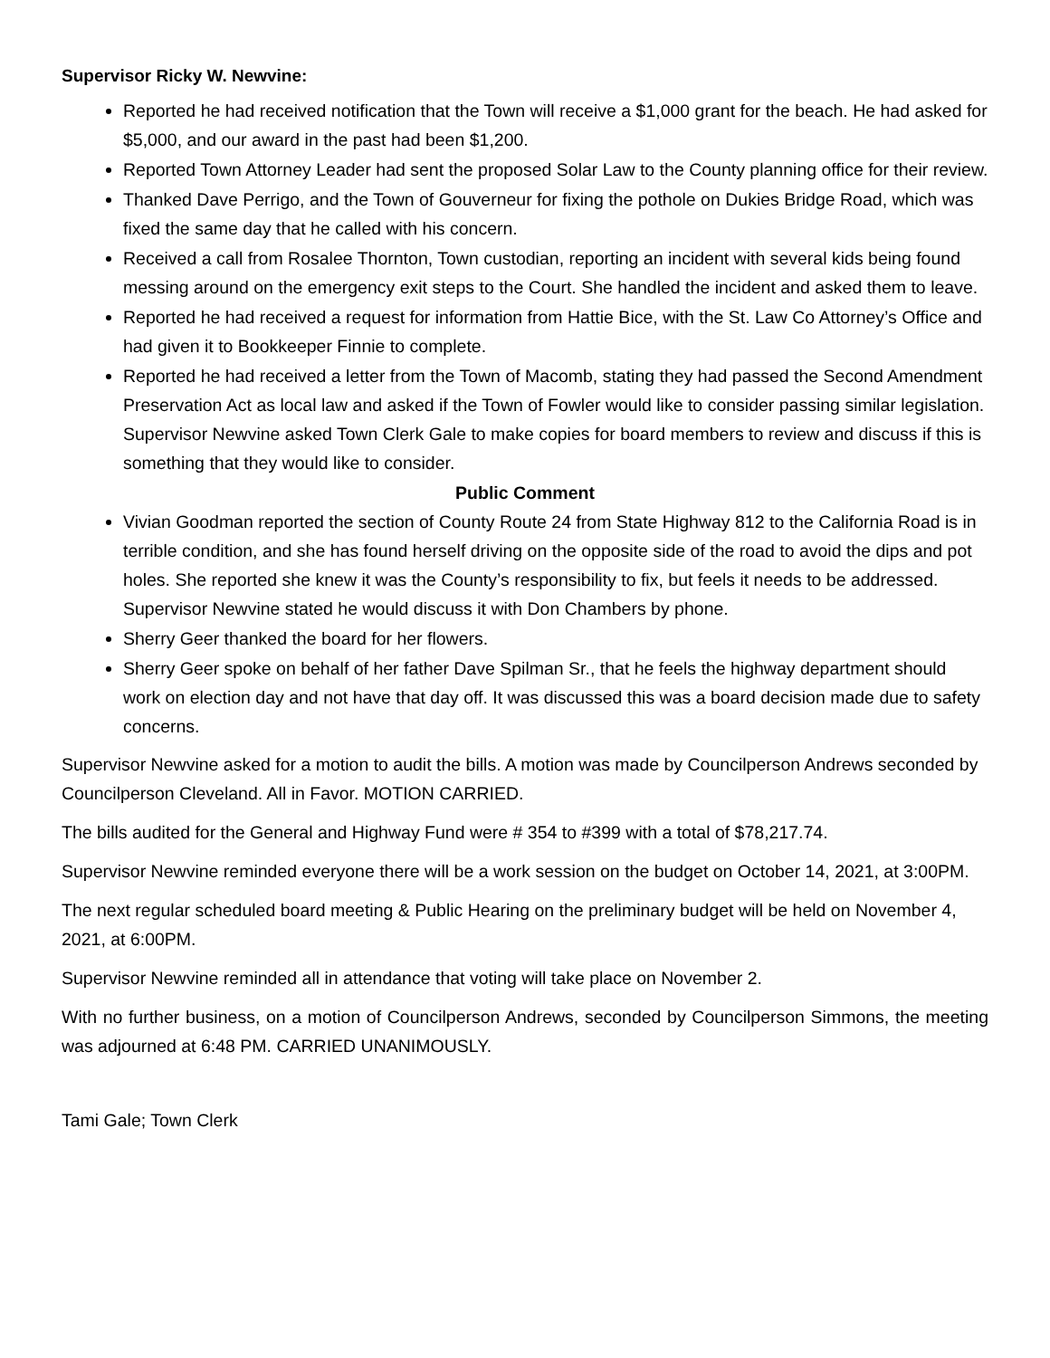Supervisor Ricky W. Newvine:
Reported he had received notification that the Town will receive a $1,000 grant for the beach. He had asked for $5,000, and our award in the past had been $1,200.
Reported Town Attorney Leader had sent the proposed Solar Law to the County planning office for their review.
Thanked Dave Perrigo, and the Town of Gouverneur for fixing the pothole on Dukies Bridge Road, which was fixed the same day that he called with his concern.
Received a call from Rosalee Thornton, Town custodian, reporting an incident with several kids being found messing around on the emergency exit steps to the Court. She handled the incident and asked them to leave.
Reported he had received a request for information from Hattie Bice, with the St. Law Co Attorney’s Office and had given it to Bookkeeper Finnie to complete.
Reported he had received a letter from the Town of Macomb, stating they had passed the Second Amendment Preservation Act as local law and asked if the Town of Fowler would like to consider passing similar legislation. Supervisor Newvine asked Town Clerk Gale to make copies for board members to review and discuss if this is something that they would like to consider.
Public Comment
Vivian Goodman reported the section of County Route 24 from State Highway 812 to the California Road is in terrible condition, and she has found herself driving on the opposite side of the road to avoid the dips and pot holes. She reported she knew it was the County’s responsibility to fix, but feels it needs to be addressed. Supervisor Newvine stated he would discuss it with Don Chambers by phone.
Sherry Geer thanked the board for her flowers.
Sherry Geer spoke on behalf of her father Dave Spilman Sr., that he feels the highway department should work on election day and not have that day off. It was discussed this was a board decision made due to safety concerns.
Supervisor Newvine asked for a motion to audit the bills. A motion was made by Councilperson Andrews seconded by Councilperson Cleveland. All in Favor. MOTION CARRIED.
The bills audited for the General and Highway Fund were # 354 to #399 with a total of $78,217.74.
Supervisor Newvine reminded everyone there will be a work session on the budget on October 14, 2021, at 3:00PM.
The next regular scheduled board meeting & Public Hearing on the preliminary budget will be held on November 4, 2021, at 6:00PM.
Supervisor Newvine reminded all in attendance that voting will take place on November 2.
With no further business, on a motion of Councilperson Andrews, seconded by Councilperson Simmons, the meeting was adjourned at 6:48 PM. CARRIED UNANIMOUSLY.
Tami Gale; Town Clerk